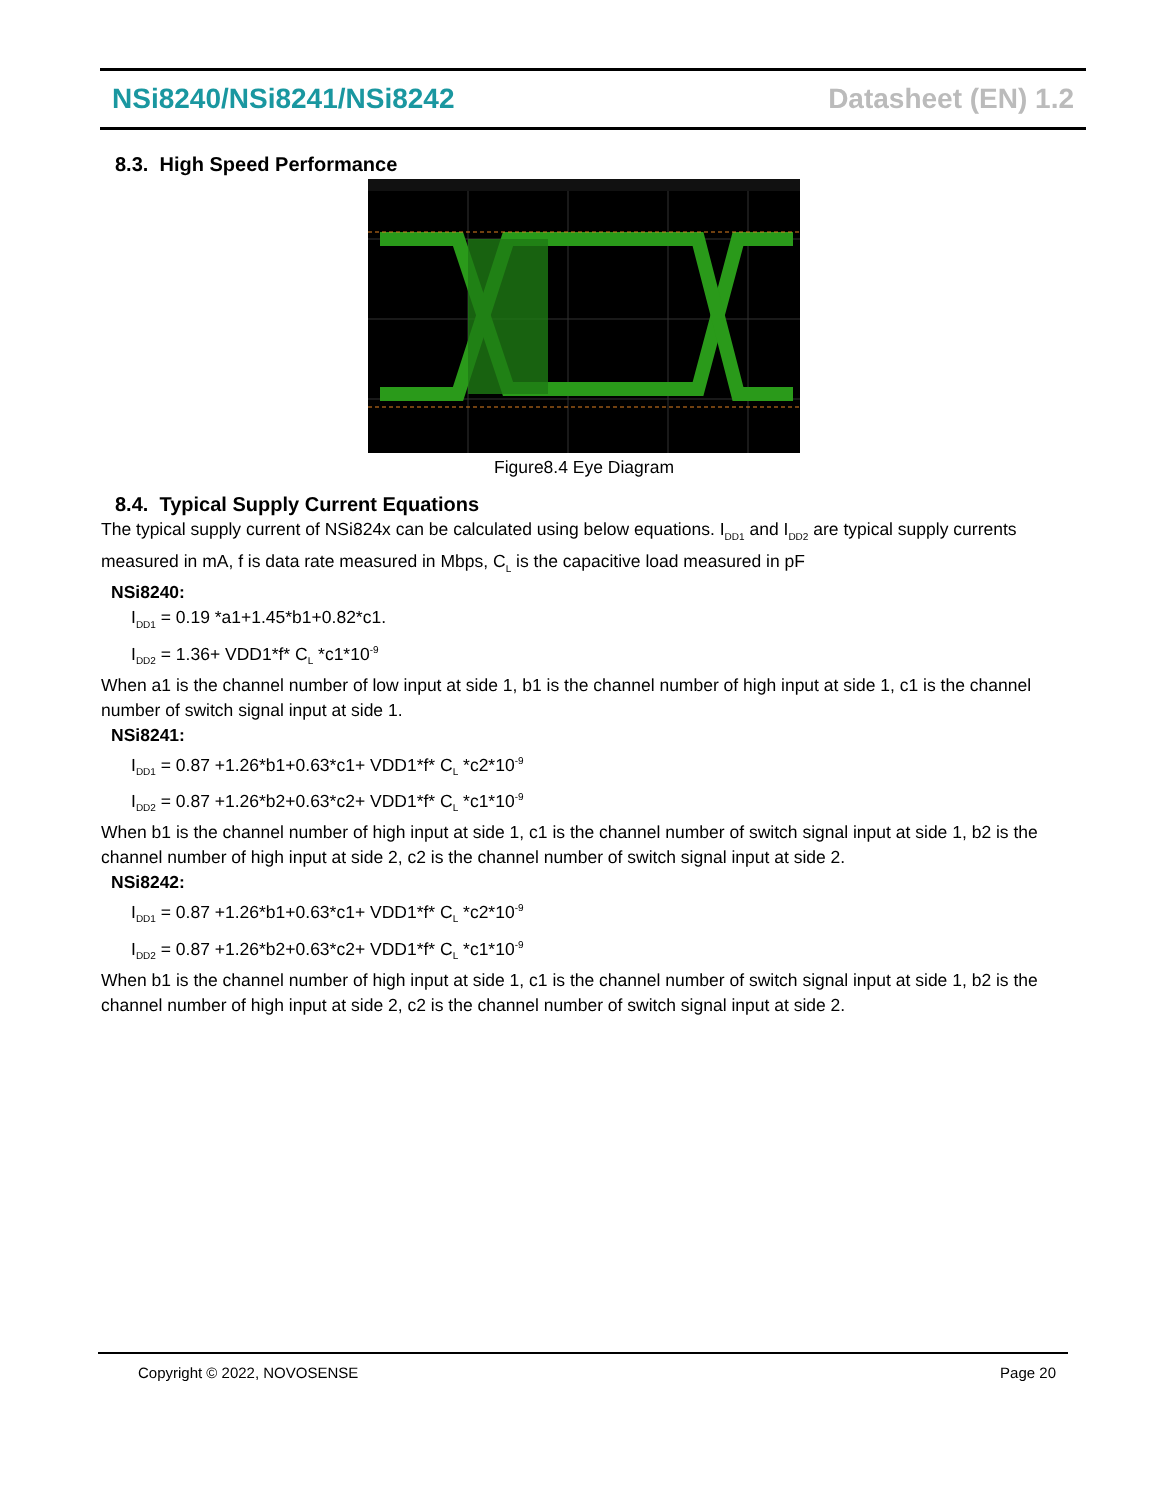NSi8240/NSi8241/NSi8242 Datasheet (EN) 1.2
8.3. High Speed Performance
Figure8.4 Eye Diagram
8.4. Typical Supply Current Equations
The typical supply current of NSi824x can be calculated using below equations. I<sub>DD1</sub> and I<sub>DD2</sub> are typical supply currents measured in mA, f is data rate measured in Mbps, C<sub>L</sub> is the capacitive load measured in pF
NSi8240:
I<sub>DD1</sub> = 0.19 *a1+1.45*b1+0.82*c1.
I<sub>DD2</sub> = 1.36+ VDD1*f* C<sub>L</sub> *c1*10<sup>-9</sup>
When a1 is the channel number of low input at side 1, b1 is the channel number of high input at side 1, c1 is the channel number of switch signal input at side 1.
NSi8241:
I<sub>DD1</sub> = 0.87 +1.26*b1+0.63*c1+ VDD1*f* C<sub>L</sub> *c2*10<sup>-9</sup>
I<sub>DD2</sub> = 0.87 +1.26*b2+0.63*c2+ VDD1*f* C<sub>L</sub> *c1*10<sup>-9</sup>
When b1 is the channel number of high input at side 1, c1 is the channel number of switch signal input at side 1, b2 is the channel number of high input at side 2, c2 is the channel number of switch signal input at side 2.
NSi8242:
I<sub>DD1</sub> = 0.87 +1.26*b1+0.63*c1+ VDD1*f* C<sub>L</sub> *c2*10<sup>-9</sup>
I<sub>DD2</sub> = 0.87 +1.26*b2+0.63*c2+ VDD1*f* C<sub>L</sub> *c1*10<sup>-9</sup>
When b1 is the channel number of high input at side 1, c1 is the channel number of switch signal input at side 1, b2 is the channel number of high input at side 2, c2 is the channel number of switch signal input at side 2.
Copyright © 2022, NOVOSENSE Page 20